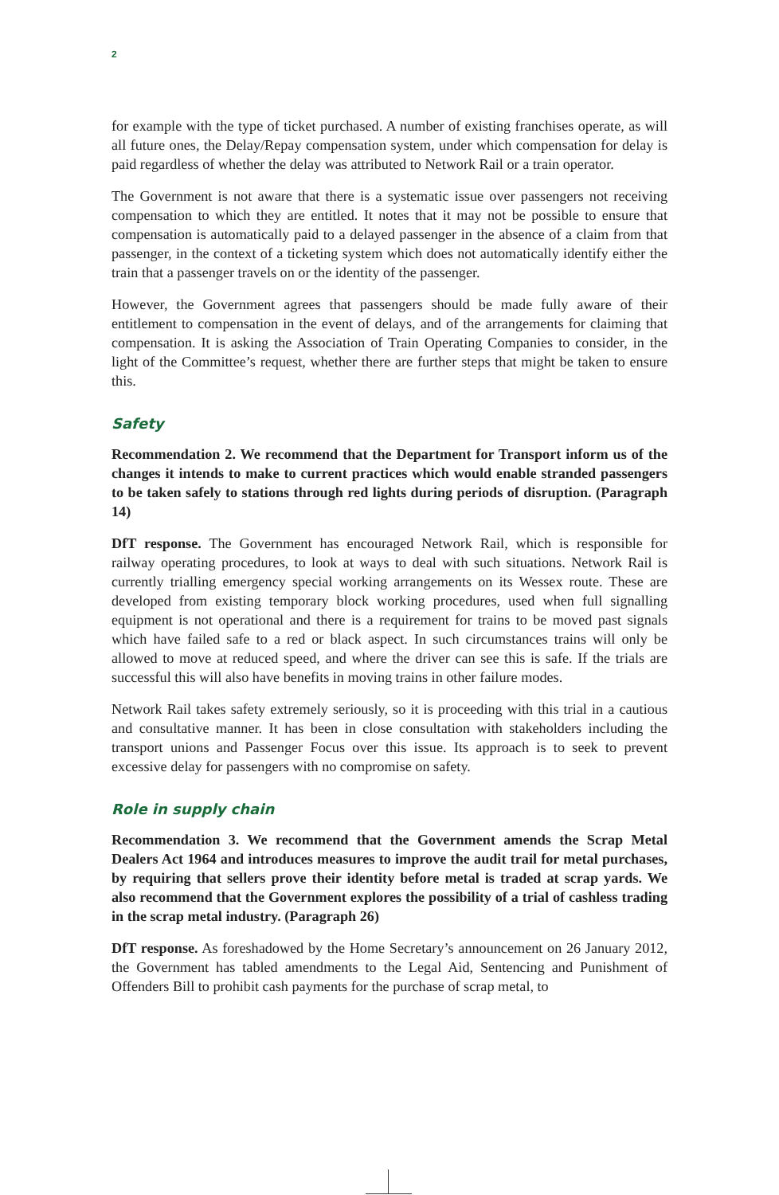2
for example with the type of ticket purchased. A number of existing franchises operate, as will all future ones, the Delay/Repay compensation system, under which compensation for delay is paid regardless of whether the delay was attributed to Network Rail or a train operator.
The Government is not aware that there is a systematic issue over passengers not receiving compensation to which they are entitled. It notes that it may not be possible to ensure that compensation is automatically paid to a delayed passenger in the absence of a claim from that passenger, in the context of a ticketing system which does not automatically identify either the train that a passenger travels on or the identity of the passenger.
However, the Government agrees that passengers should be made fully aware of their entitlement to compensation in the event of delays, and of the arrangements for claiming that compensation. It is asking the Association of Train Operating Companies to consider, in the light of the Committee’s request, whether there are further steps that might be taken to ensure this.
Safety
Recommendation 2. We recommend that the Department for Transport inform us of the changes it intends to make to current practices which would enable stranded passengers to be taken safely to stations through red lights during periods of disruption. (Paragraph 14)
DfT response. The Government has encouraged Network Rail, which is responsible for railway operating procedures, to look at ways to deal with such situations. Network Rail is currently trialling emergency special working arrangements on its Wessex route. These are developed from existing temporary block working procedures, used when full signalling equipment is not operational and there is a requirement for trains to be moved past signals which have failed safe to a red or black aspect. In such circumstances trains will only be allowed to move at reduced speed, and where the driver can see this is safe. If the trials are successful this will also have benefits in moving trains in other failure modes.
Network Rail takes safety extremely seriously, so it is proceeding with this trial in a cautious and consultative manner. It has been in close consultation with stakeholders including the transport unions and Passenger Focus over this issue. Its approach is to seek to prevent excessive delay for passengers with no compromise on safety.
Role in supply chain
Recommendation 3. We recommend that the Government amends the Scrap Metal Dealers Act 1964 and introduces measures to improve the audit trail for metal purchases, by requiring that sellers prove their identity before metal is traded at scrap yards. We also recommend that the Government explores the possibility of a trial of cashless trading in the scrap metal industry. (Paragraph 26)
DfT response. As foreshadowed by the Home Secretary’s announcement on 26 January 2012, the Government has tabled amendments to the Legal Aid, Sentencing and Punishment of Offenders Bill to prohibit cash payments for the purchase of scrap metal, to